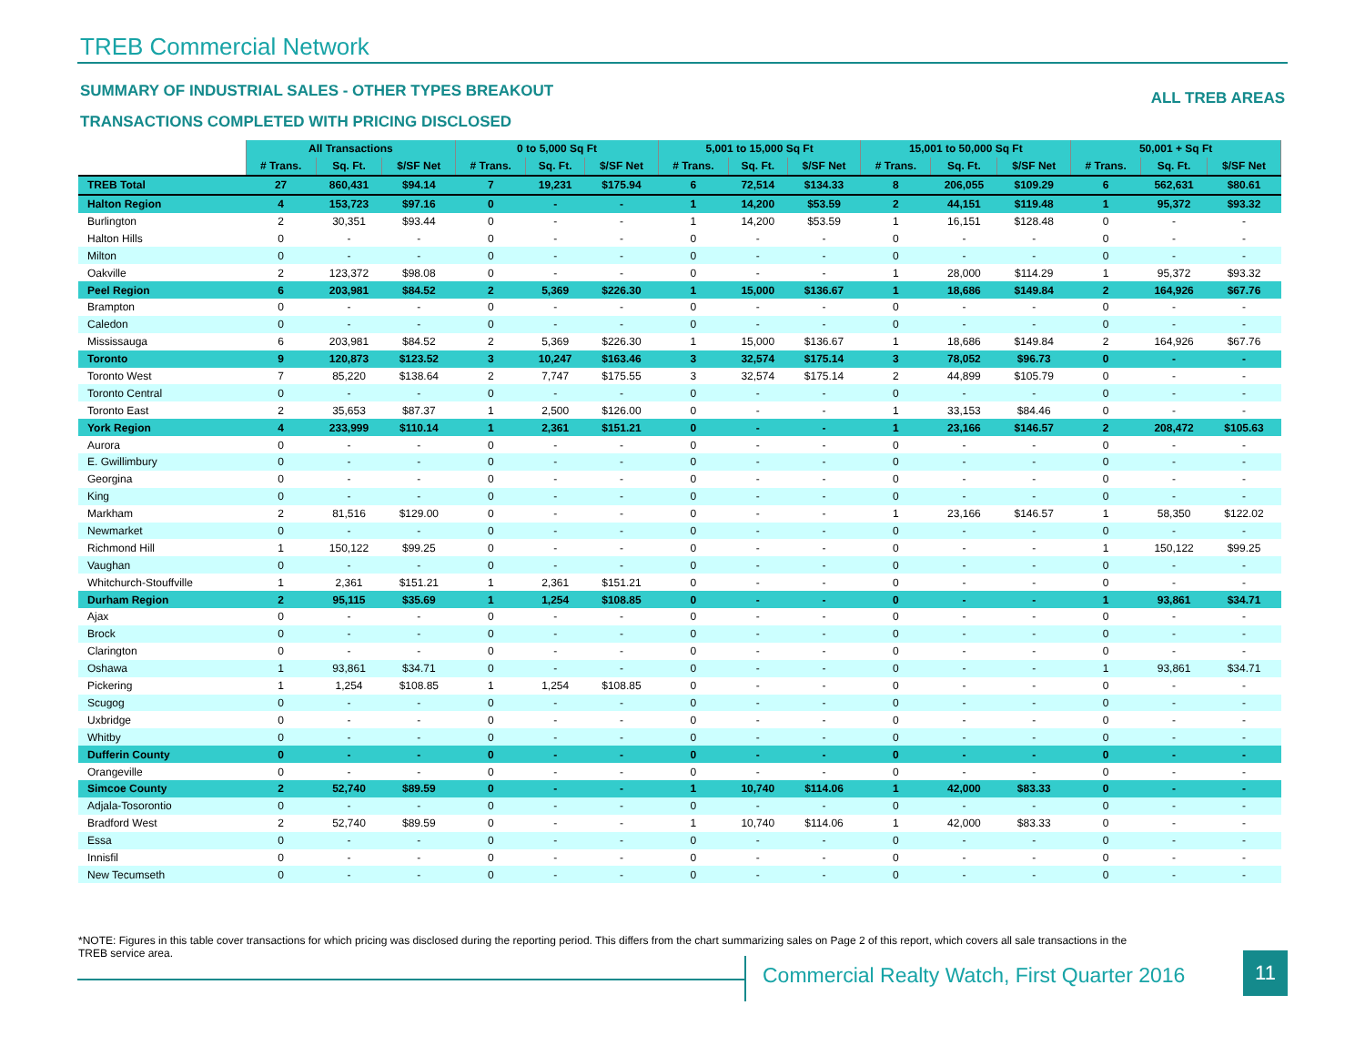TREB Commercial Network
SUMMARY OF INDUSTRIAL SALES - OTHER TYPES BREAKOUT
ALL TREB AREAS
TRANSACTIONS COMPLETED WITH PRICING DISCLOSED
| | All Transactions | | | 0 to 5,000 Sq Ft | | | 5,001 to 15,000 Sq Ft | | | 15,001 to 50,000 Sq Ft | | | 50,001 + Sq Ft | | |
| --- | --- | --- | --- | --- | --- | --- | --- | --- | --- | --- | --- | --- | --- | --- | --- |
| | # Trans. | Sq. Ft. | $/SF Net | # Trans. | Sq. Ft. | $/SF Net | # Trans. | Sq. Ft. | $/SF Net | # Trans. | Sq. Ft. | $/SF Net | # Trans. | Sq. Ft. | $/SF Net |
| TREB Total | 27 | 860,431 | $94.14 | 7 | 19,231 | $175.94 | 6 | 72,514 | $134.33 | 8 | 206,055 | $109.29 | 6 | 562,631 | $80.61 |
| Halton Region | 4 | 153,723 | $97.16 | 0 | - | - | 1 | 14,200 | $53.59 | 2 | 44,151 | $119.48 | 1 | 95,372 | $93.32 |
| Burlington | 2 | 30,351 | $93.44 | 0 | - | - | 1 | 14,200 | $53.59 | 1 | 16,151 | $128.48 | 0 | - | - |
| Halton Hills | 0 | - | - | 0 | - | - | 0 | - | - | 0 | - | - | 0 | - | - |
| Milton | 0 | - | - | 0 | - | - | 0 | - | - | 0 | - | - | 0 | - | - |
| Oakville | 2 | 123,372 | $98.08 | 0 | - | - | 0 | - | - | 1 | 28,000 | $114.29 | 1 | 95,372 | $93.32 |
| Peel Region | 6 | 203,981 | $84.52 | 2 | 5,369 | $226.30 | 1 | 15,000 | $136.67 | 1 | 18,686 | $149.84 | 2 | 164,926 | $67.76 |
| Brampton | 0 | - | - | 0 | - | - | 0 | - | - | 0 | - | - | 0 | - | - |
| Caledon | 0 | - | - | 0 | - | - | 0 | - | - | 0 | - | - | 0 | - | - |
| Mississauga | 6 | 203,981 | $84.52 | 2 | 5,369 | $226.30 | 1 | 15,000 | $136.67 | 1 | 18,686 | $149.84 | 2 | 164,926 | $67.76 |
| Toronto | 9 | 120,873 | $123.52 | 3 | 10,247 | $163.46 | 3 | 32,574 | $175.14 | 3 | 78,052 | $96.73 | 0 | - | - |
| Toronto West | 7 | 85,220 | $138.64 | 2 | 7,747 | $175.55 | 3 | 32,574 | $175.14 | 2 | 44,899 | $105.79 | 0 | - | - |
| Toronto Central | 0 | - | - | 0 | - | - | 0 | - | - | 0 | - | - | 0 | - | - |
| Toronto East | 2 | 35,653 | $87.37 | 1 | 2,500 | $126.00 | 0 | - | - | 1 | 33,153 | $84.46 | 0 | - | - |
| York Region | 4 | 233,999 | $110.14 | 1 | 2,361 | $151.21 | 0 | - | - | 1 | 23,166 | $146.57 | 2 | 208,472 | $105.63 |
| Aurora | 0 | - | - | 0 | - | - | 0 | - | - | 0 | - | - | 0 | - | - |
| E. Gwillimbury | 0 | - | - | 0 | - | - | 0 | - | - | 0 | - | - | 0 | - | - |
| Georgina | 0 | - | - | 0 | - | - | 0 | - | - | 0 | - | - | 0 | - | - |
| King | 0 | - | - | 0 | - | - | 0 | - | - | 0 | - | - | 0 | - | - |
| Markham | 2 | 81,516 | $129.00 | 0 | - | - | 0 | - | - | 1 | 23,166 | $146.57 | 1 | 58,350 | $122.02 |
| Newmarket | 0 | - | - | 0 | - | - | 0 | - | - | 0 | - | - | 0 | - | - |
| Richmond Hill | 1 | 150,122 | $99.25 | 0 | - | - | 0 | - | - | 0 | - | - | 1 | 150,122 | $99.25 |
| Vaughan | 0 | - | - | 0 | - | - | 0 | - | - | 0 | - | - | 0 | - | - |
| Whitchurch-Stouffville | 1 | 2,361 | $151.21 | 1 | 2,361 | $151.21 | 0 | - | - | 0 | - | - | 0 | - | - |
| Durham Region | 2 | 95,115 | $35.69 | 1 | 1,254 | $108.85 | 0 | - | - | 0 | - | - | 1 | 93,861 | $34.71 |
| Ajax | 0 | - | - | 0 | - | - | 0 | - | - | 0 | - | - | 0 | - | - |
| Brock | 0 | - | - | 0 | - | - | 0 | - | - | 0 | - | - | 0 | - | - |
| Clarington | 0 | - | - | 0 | - | - | 0 | - | - | 0 | - | - | 0 | - | - |
| Oshawa | 1 | 93,861 | $34.71 | 0 | - | - | 0 | - | - | 0 | - | - | 1 | 93,861 | $34.71 |
| Pickering | 1 | 1,254 | $108.85 | 1 | 1,254 | $108.85 | 0 | - | - | 0 | - | - | 0 | - | - |
| Scugog | 0 | - | - | 0 | - | - | 0 | - | - | 0 | - | - | 0 | - | - |
| Uxbridge | 0 | - | - | 0 | - | - | 0 | - | - | 0 | - | - | 0 | - | - |
| Whitby | 0 | - | - | 0 | - | - | 0 | - | - | 0 | - | - | 0 | - | - |
| Dufferin County | 0 | - | - | 0 | - | - | 0 | - | - | 0 | - | - | 0 | - | - |
| Orangeville | 0 | - | - | 0 | - | - | 0 | - | - | 0 | - | - | 0 | - | - |
| Simcoe County | 2 | 52,740 | $89.59 | 0 | - | - | 1 | 10,740 | $114.06 | 1 | 42,000 | $83.33 | 0 | - | - |
| Adjala-Tosorontio | 0 | - | - | 0 | - | - | 0 | - | - | 0 | - | - | 0 | - | - |
| Bradford West | 2 | 52,740 | $89.59 | 0 | - | - | 1 | 10,740 | $114.06 | 1 | 42,000 | $83.33 | 0 | - | - |
| Essa | 0 | - | - | 0 | - | - | 0 | - | - | 0 | - | - | 0 | - | - |
| Innisfil | 0 | - | - | 0 | - | - | 0 | - | - | 0 | - | - | 0 | - | - |
| New Tecumseth | 0 | - | - | 0 | - | - | 0 | - | - | 0 | - | - | 0 | - | - |
*NOTE: Figures in this table cover transactions for which pricing was disclosed during the reporting period. This differs from the chart summarizing sales on Page 2 of this report, which covers all sale transactions in the TREB service area.
Commercial Realty Watch, First Quarter 2016
11